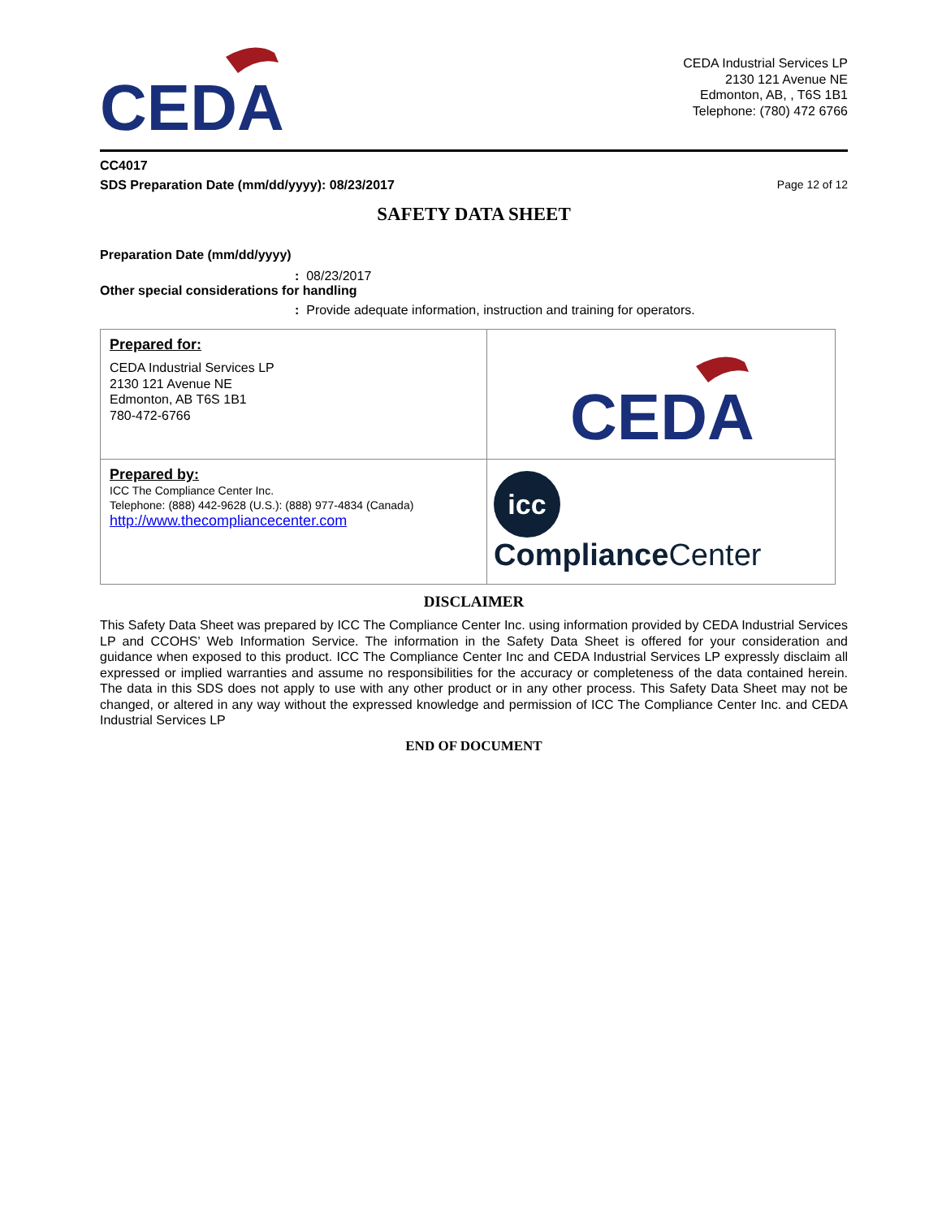CEDA
CEDA Industrial Services LP
2130 121 Avenue NE
Edmonton, AB, , T6S 1B1
Telephone: (780) 472 6766
CC4017
SDS Preparation Date (mm/dd/yyyy): 08/23/2017 Page 12 of 12
SAFETY DATA SHEET
Preparation Date (mm/dd/yyyy)
: 08/23/2017
Other special considerations for handling
: Provide adequate information, instruction and training for operators.
| Prepared for: CEDA Industrial Services LP 2130 121 Avenue NE Edmonton, AB T6S 1B1 780-472-6766 | CEDA |
| Prepared by: ICC The Compliance Center Inc. Telephone: (888) 442-9628 (U.S.): (888) 977-4834 (Canada) http://www.thecompliancecenter.com | icc Compliance Center |
DISCLAIMER
This Safety Data Sheet was prepared by ICC The Compliance Center Inc. using information provided by CEDA Industrial Services LP and CCOHS’ Web Information Service. The information in the Safety Data Sheet is offered for your consideration and guidance when exposed to this product. ICC The Compliance Center Inc and CEDA Industrial Services LP expressly disclaim all expressed or implied warranties and assume no responsibilities for the accuracy or completeness of the data contained herein. The data in this SDS does not apply to use with any other product or in any other process. This Safety Data Sheet may not be changed, or altered in any way without the expressed knowledge and permission of ICC The Compliance Center Inc. and CEDA Industrial Services LP
END OF DOCUMENT